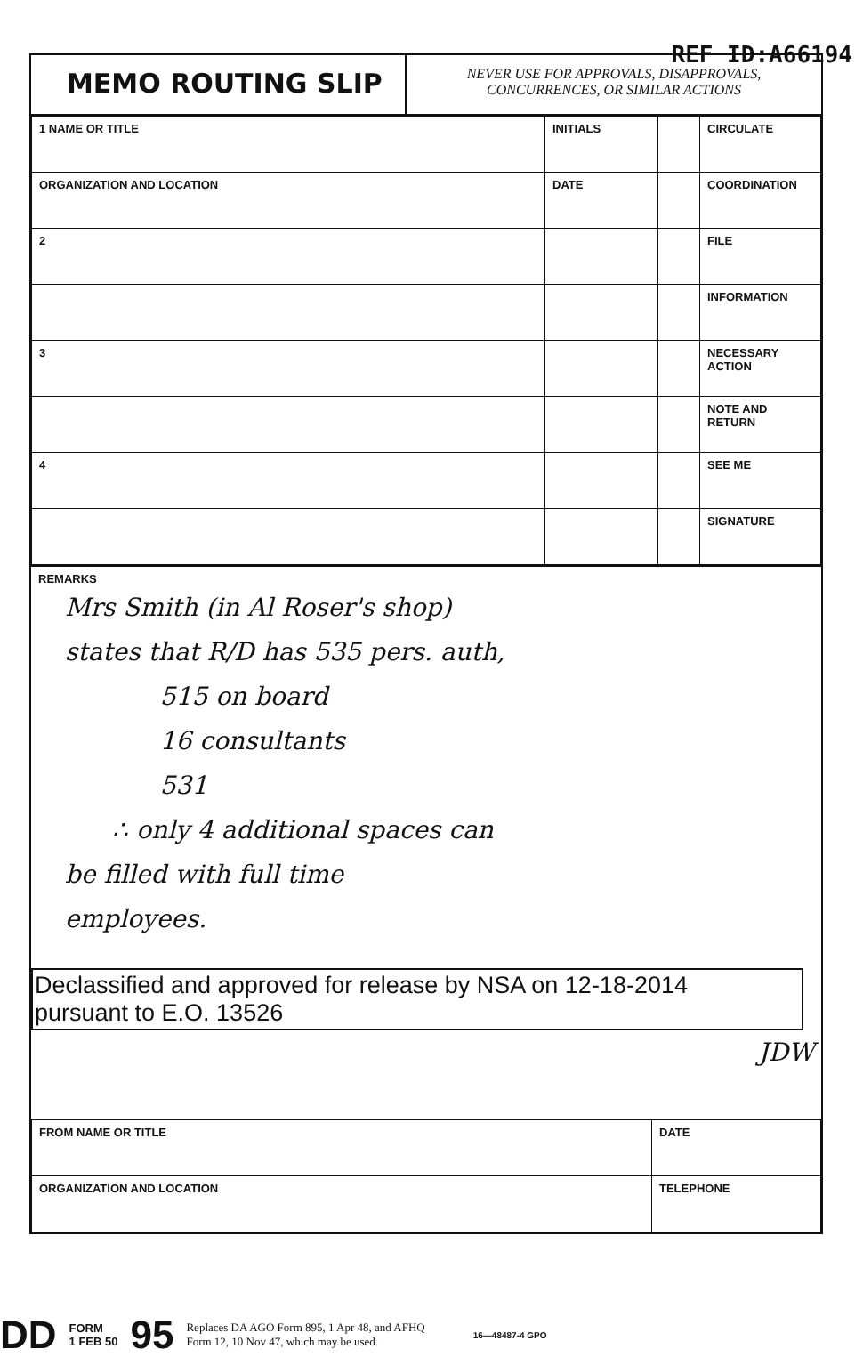REF ID:A66194
MEMO ROUTING SLIP
NEVER USE FOR APPROVALS, DISAPPROVALS,
CONCURRENCES, OR SIMILAR ACTIONS
| 1 NAME OR TITLE | INITIALS | | CIRCULATE |
| ORGANIZATION AND LOCATION | DATE | | COORDINATION |
| 2 | | | FILE |
| | | | INFORMATION |
| 3 | | | NECESSARY ACTION |
| | | | NOTE AND RETURN |
| 4 | | | SEE ME |
| | | | SIGNATURE |
REMARKS
Mrs Smith (in Al Roser's shop)
states that R/D has 535 pers. auth,
515 on board
16 consultants
531
∴ only 4 additional spaces can
be filled with full time
employees.
Declassified and approved for release by NSA on 12-18-2014
pursuant to E.O. 13526
JDW
| FROM NAME OR TITLE | DATE |
| ORGANIZATION AND LOCATION | TELEPHONE |
DD FORM
1 FEB 50 95 Replaces DA AGO Form 895, 1 Apr 48, and AFHQ
Form 12, 10 Nov 47, which may be used. 16—48487-4 GPO